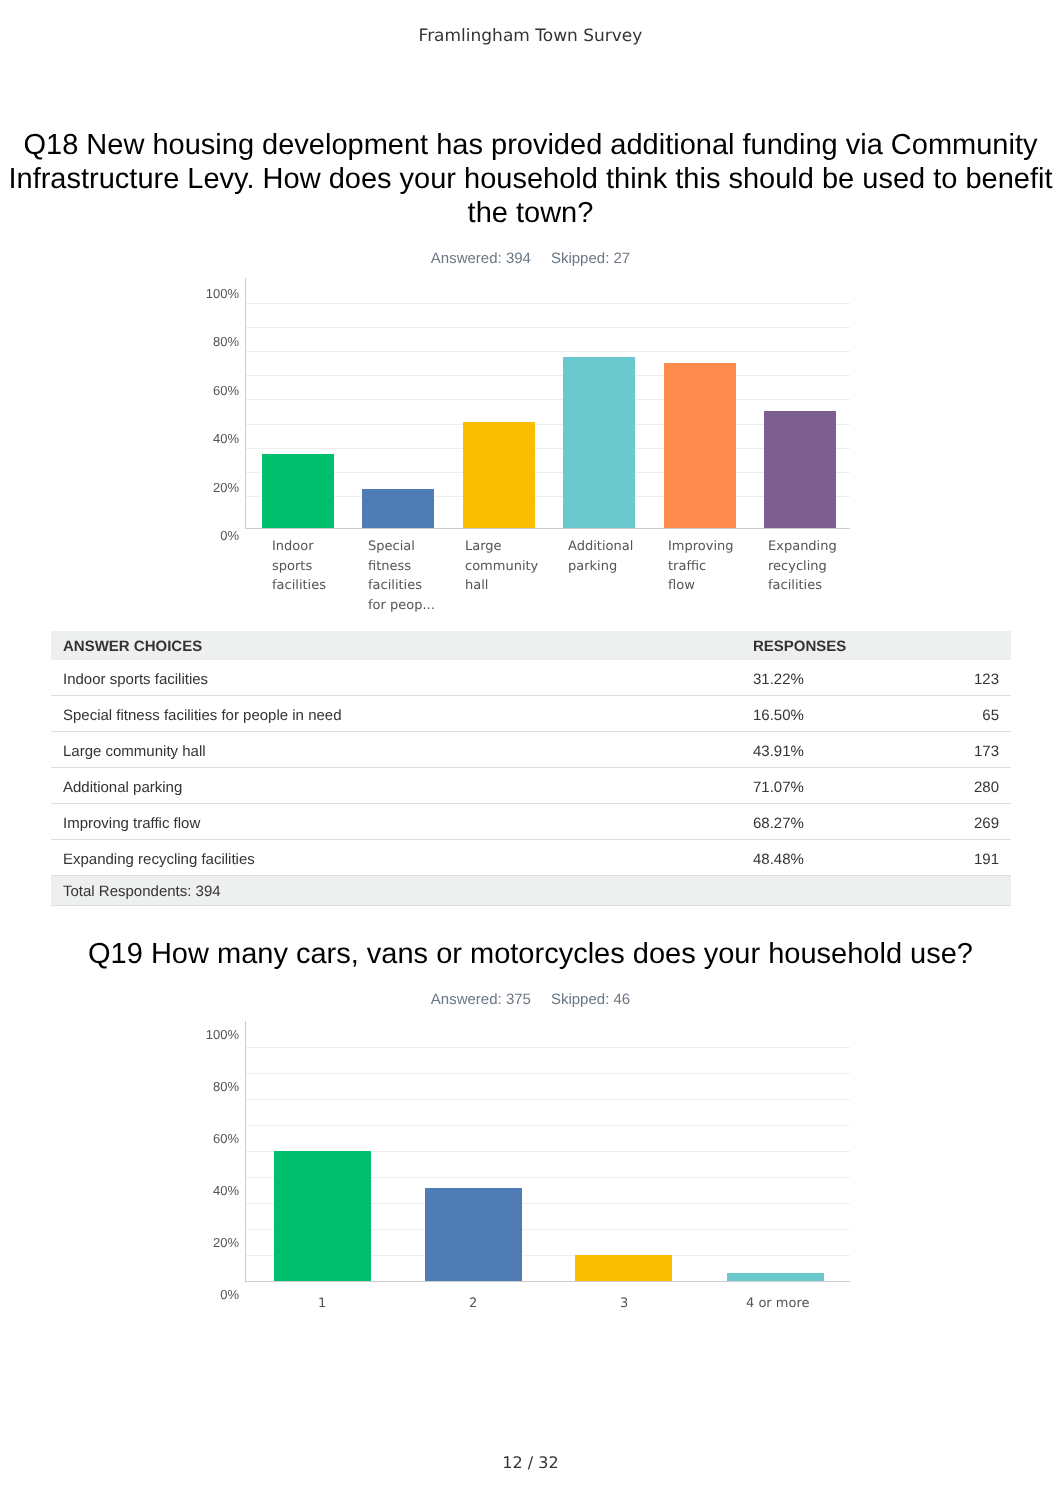Framlingham Town Survey
Q18 New housing development has provided additional funding via Community Infrastructure Levy. How does your household think this should be used to benefit the town?
Answered: 394 Skipped: 27
100%
80%
60%
40%
20%
0%
Indoor
sports
facilities
Special
fitness
facilities
for peop...
Large
community
hall
Additional
parking
Improving
traffic
flow
Expanding
recycling
facilities
| ANSWER CHOICES | RESPONSES | |
| --- | --- | --- |
| Indoor sports facilities | 31.22% | 123 |
| Special fitness facilities for people in need | 16.50% | 65 |
| Large community hall | 43.91% | 173 |
| Additional parking | 71.07% | 280 |
| Improving traffic flow | 68.27% | 269 |
| Expanding recycling facilities | 48.48% | 191 |
| Total Respondents: 394 | | |
Q19 How many cars, vans or motorcycles does your household use?
Answered: 375 Skipped: 46
100%
80%
60%
40%
20%
0% 1 2 3 4 or more
12 / 32